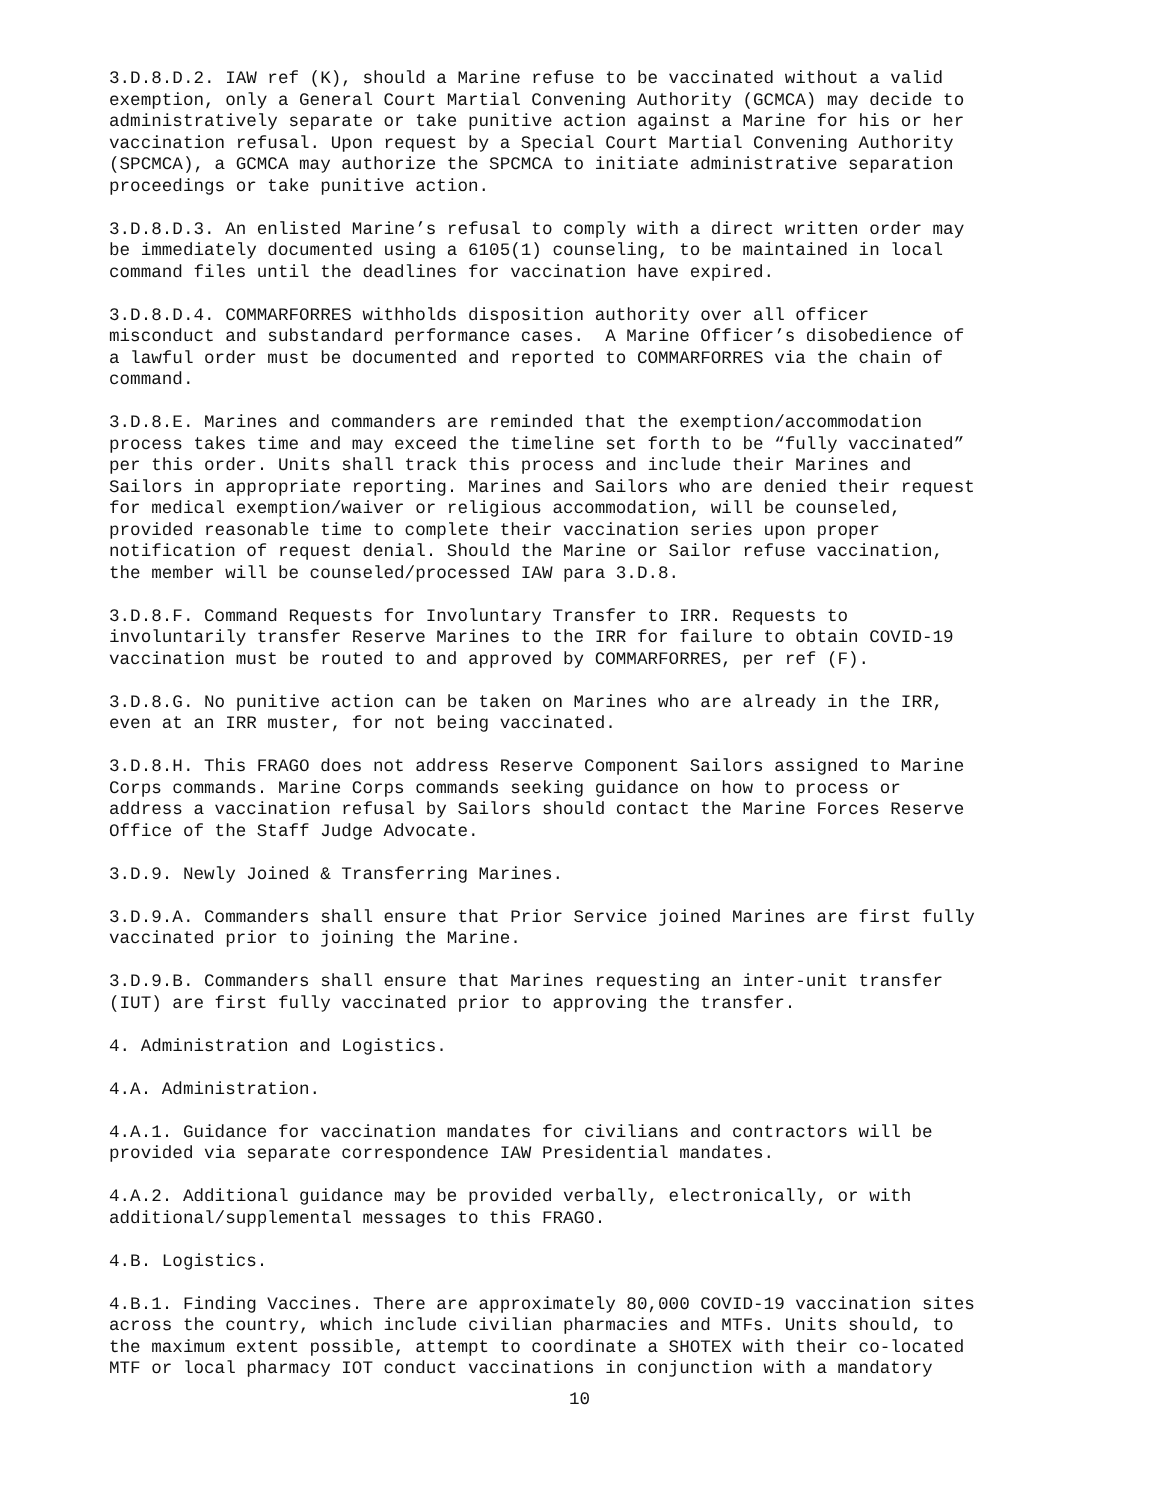3.D.8.D.2. IAW ref (K), should a Marine refuse to be vaccinated without a valid exemption, only a General Court Martial Convening Authority (GCMCA) may decide to administratively separate or take punitive action against a Marine for his or her vaccination refusal. Upon request by a Special Court Martial Convening Authority (SPCMCA), a GCMCA may authorize the SPCMCA to initiate administrative separation proceedings or take punitive action.
3.D.8.D.3. An enlisted Marine’s refusal to comply with a direct written order may be immediately documented using a 6105(1) counseling, to be maintained in local command files until the deadlines for vaccination have expired.
3.D.8.D.4. COMMARFORRES withholds disposition authority over all officer misconduct and substandard performance cases. A Marine Officer’s disobedience of a lawful order must be documented and reported to COMMARFORRES via the chain of command.
3.D.8.E. Marines and commanders are reminded that the exemption/accommodation process takes time and may exceed the timeline set forth to be “fully vaccinated” per this order. Units shall track this process and include their Marines and Sailors in appropriate reporting. Marines and Sailors who are denied their request for medical exemption/waiver or religious accommodation, will be counseled, provided reasonable time to complete their vaccination series upon proper notification of request denial. Should the Marine or Sailor refuse vaccination, the member will be counseled/processed IAW para 3.D.8.
3.D.8.F. Command Requests for Involuntary Transfer to IRR. Requests to involuntarily transfer Reserve Marines to the IRR for failure to obtain COVID-19 vaccination must be routed to and approved by COMMARFORRES, per ref (F).
3.D.8.G. No punitive action can be taken on Marines who are already in the IRR, even at an IRR muster, for not being vaccinated.
3.D.8.H. This FRAGO does not address Reserve Component Sailors assigned to Marine Corps commands. Marine Corps commands seeking guidance on how to process or address a vaccination refusal by Sailors should contact the Marine Forces Reserve Office of the Staff Judge Advocate.
3.D.9. Newly Joined & Transferring Marines.
3.D.9.A. Commanders shall ensure that Prior Service joined Marines are first fully vaccinated prior to joining the Marine.
3.D.9.B. Commanders shall ensure that Marines requesting an inter-unit transfer (IUT) are first fully vaccinated prior to approving the transfer.
4. Administration and Logistics.
4.A. Administration.
4.A.1. Guidance for vaccination mandates for civilians and contractors will be provided via separate correspondence IAW Presidential mandates.
4.A.2. Additional guidance may be provided verbally, electronically, or with additional/supplemental messages to this FRAGO.
4.B. Logistics.
4.B.1. Finding Vaccines. There are approximately 80,000 COVID-19 vaccination sites across the country, which include civilian pharmacies and MTFs. Units should, to the maximum extent possible, attempt to coordinate a SHOTEX with their co-located MTF or local pharmacy IOT conduct vaccinations in conjunction with a mandatory
10